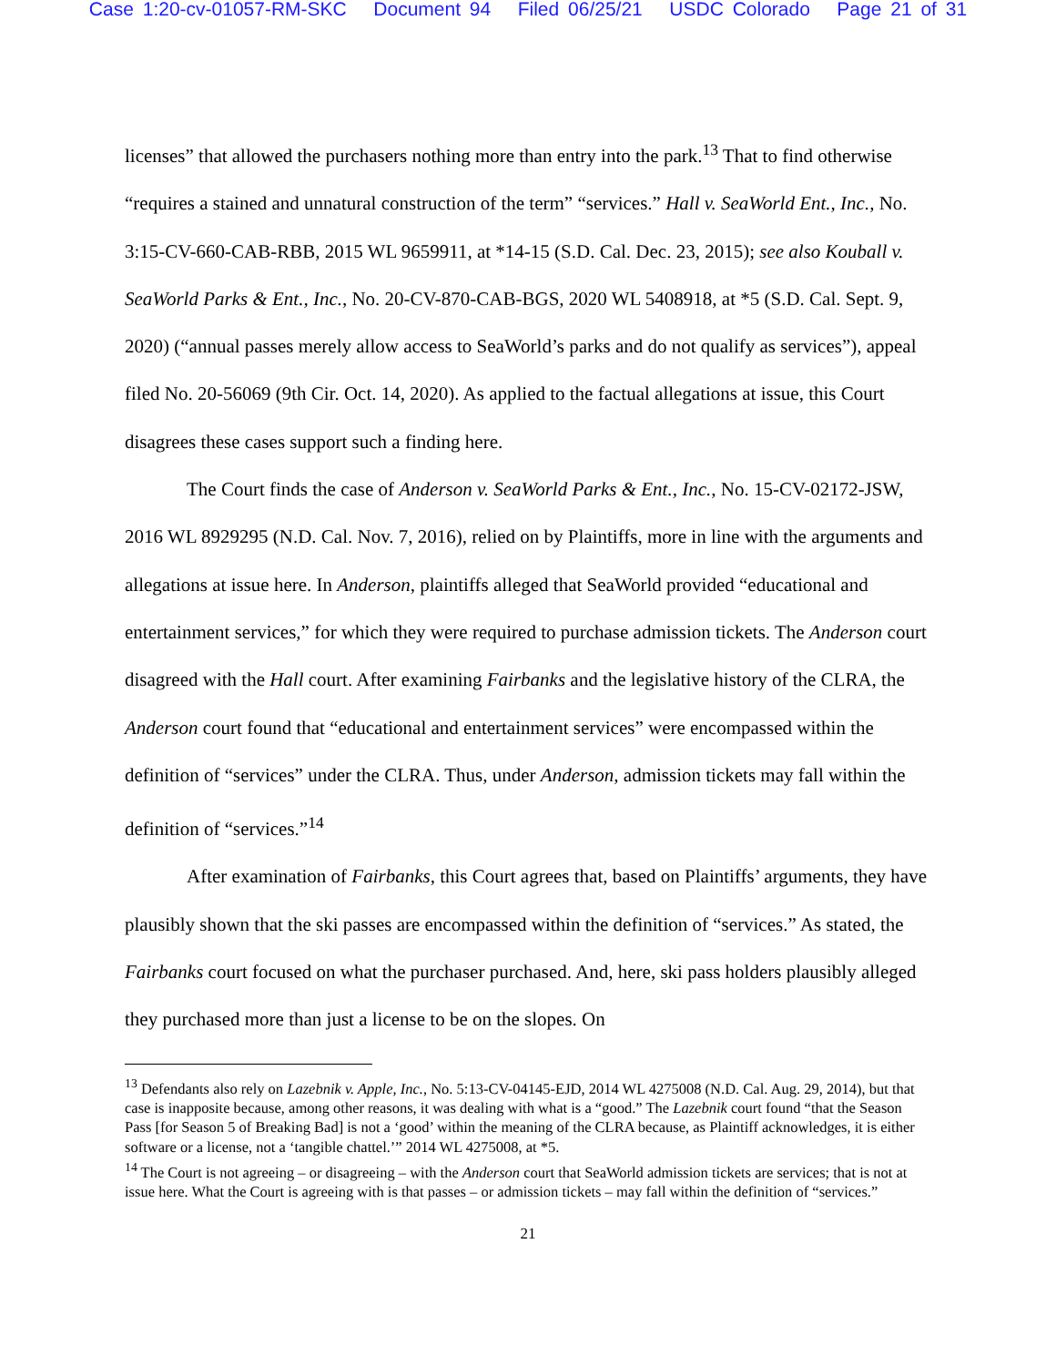Case 1:20-cv-01057-RM-SKC Document 94 Filed 06/25/21 USDC Colorado Page 21 of 31
licenses” that allowed the purchasers nothing more than entry into the park.<sup>13</sup> That to find otherwise “requires a stained and unnatural construction of the term” “services.” Hall v. SeaWorld Ent., Inc., No. 3:15-CV-660-CAB-RBB, 2015 WL 9659911, at *14-15 (S.D. Cal. Dec. 23, 2015); see also Kouball v. SeaWorld Parks & Ent., Inc., No. 20-CV-870-CAB-BGS, 2020 WL 5408918, at *5 (S.D. Cal. Sept. 9, 2020) (“annual passes merely allow access to SeaWorld’s parks and do not qualify as services”), appeal filed No. 20-56069 (9th Cir. Oct. 14, 2020). As applied to the factual allegations at issue, this Court disagrees these cases support such a finding here.
The Court finds the case of Anderson v. SeaWorld Parks & Ent., Inc., No. 15-CV-02172-JSW, 2016 WL 8929295 (N.D. Cal. Nov. 7, 2016), relied on by Plaintiffs, more in line with the arguments and allegations at issue here. In Anderson, plaintiffs alleged that SeaWorld provided “educational and entertainment services,” for which they were required to purchase admission tickets. The Anderson court disagreed with the Hall court. After examining Fairbanks and the legislative history of the CLRA, the Anderson court found that “educational and entertainment services” were encompassed within the definition of “services” under the CLRA. Thus, under Anderson, admission tickets may fall within the definition of “services.”<sup>14</sup>
After examination of Fairbanks, this Court agrees that, based on Plaintiffs’ arguments, they have plausibly shown that the ski passes are encompassed within the definition of “services.” As stated, the Fairbanks court focused on what the purchaser purchased. And, here, ski pass holders plausibly alleged they purchased more than just a license to be on the slopes. On
<sup>13</sup> Defendants also rely on Lazebnik v. Apple, Inc., No. 5:13-CV-04145-EJD, 2014 WL 4275008 (N.D. Cal. Aug. 29, 2014), but that case is inapposite because, among other reasons, it was dealing with what is a “good.” The Lazebnik court found “that the Season Pass [for Season 5 of Breaking Bad] is not a ‘good’ within the meaning of the CLRA because, as Plaintiff acknowledges, it is either software or a license, not a ‘tangible chattel.’” 2014 WL 4275008, at *5.
<sup>14</sup> The Court is not agreeing – or disagreeing – with the Anderson court that SeaWorld admission tickets are services; that is not at issue here. What the Court is agreeing with is that passes – or admission tickets – may fall within the definition of “services.”
21